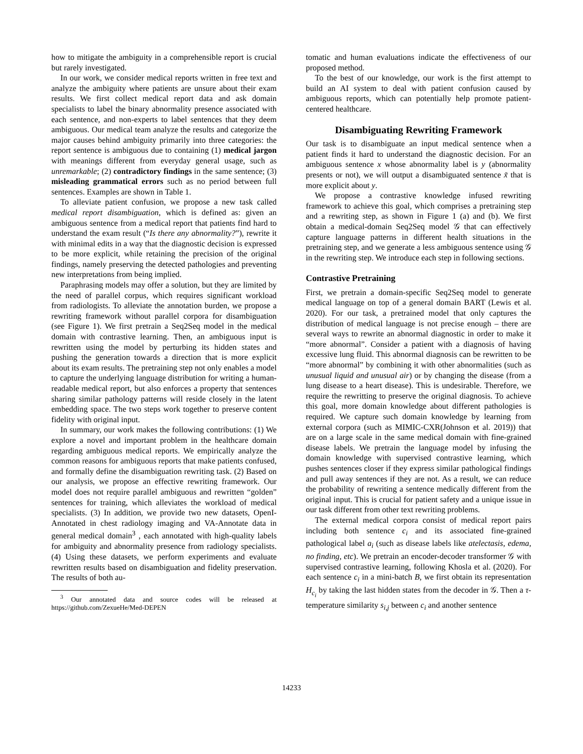how to mitigate the ambiguity in a comprehensible report is crucial but rarely investigated.
In our work, we consider medical reports written in free text and analyze the ambiguity where patients are unsure about their exam results. We first collect medical report data and ask domain specialists to label the binary abnormality presence associated with each sentence, and non-experts to label sentences that they deem ambiguous. Our medical team analyze the results and categorize the major causes behind ambiguity primarily into three categories: the report sentence is ambiguous due to containing (1) medical jargon with meanings different from everyday general usage, such as unremarkable; (2) contradictory findings in the same sentence; (3) misleading grammatical errors such as no period between full sentences. Examples are shown in Table 1.
To alleviate patient confusion, we propose a new task called medical report disambiguation, which is defined as: given an ambiguous sentence from a medical report that patients find hard to understand the exam result (“Is there any abnormality?”), rewrite it with minimal edits in a way that the diagnostic decision is expressed to be more explicit, while retaining the precision of the original findings, namely preserving the detected pathologies and preventing new interpretations from being implied.
Paraphrasing models may offer a solution, but they are limited by the need of parallel corpus, which requires significant workload from radiologists. To alleviate the annotation burden, we propose a rewriting framework without parallel corpora for disambiguation (see Figure 1). We first pretrain a Seq2Seq model in the medical domain with contrastive learning. Then, an ambiguous input is rewritten using the model by perturbing its hidden states and pushing the generation towards a direction that is more explicit about its exam results. The pretraining step not only enables a model to capture the underlying language distribution for writing a human-readable medical report, but also enforces a property that sentences sharing similar pathology patterns will reside closely in the latent embedding space. The two steps work together to preserve content fidelity with original input.
In summary, our work makes the following contributions: (1) We explore a novel and important problem in the healthcare domain regarding ambiguous medical reports. We empirically analyze the common reasons for ambiguous reports that make patients confused, and formally define the disambiguation rewriting task. (2) Based on our analysis, we propose an effective rewriting framework. Our model does not require parallel ambiguous and rewritten “golden” sentences for training, which alleviates the workload of medical specialists. (3) In addition, we provide two new datasets, OpenI-Annotated in chest radiology imaging and VA-Annotate data in general medical domain<sup>3</sup> , each annotated with high-quality labels for ambiguity and abnormality presence from radiology specialists. (4) Using these datasets, we perform experiments and evaluate rewritten results based on disambiguation and fidelity preservation. The results of both au-
<sup>3</sup> Our annotated data and source codes will be released at https://github.com/ZexueHe/Med-DEPEN
tomatic and human evaluations indicate the effectiveness of our proposed method.
To the best of our knowledge, our work is the first attempt to build an AI system to deal with patient confusion caused by ambiguous reports, which can potentially help promote patient-centered healthcare.
Disambiguating Rewriting Framework
Our task is to disambiguate an input medical sentence when a patient finds it hard to understand the diagnostic decision. For an ambiguous sentence x whose abnormality label is y (abnormality presents or not), we will output a disambiguated sentence x̃ that is more explicit about y.
We propose a contrastive knowledge infused rewriting framework to achieve this goal, which comprises a pretraining step and a rewriting step, as shown in Figure 1 (a) and (b). We first obtain a medical-domain Seq2Seq model 𝒢 that can effectively capture language patterns in different health situations in the pretraining step, and we generate a less ambiguous sentence using 𝒢 in the rewriting step. We introduce each step in following sections.
Contrastive Pretraining
First, we pretrain a domain-specific Seq2Seq model to generate medical language on top of a general domain BART (Lewis et al. 2020). For our task, a pretrained model that only captures the distribution of medical language is not precise enough – there are several ways to rewrite an abnormal diagnostic in order to make it “more abnormal”. Consider a patient with a diagnosis of having excessive lung fluid. This abnormal diagnosis can be rewritten to be “more abnormal” by combining it with other abnormalities (such as unusual liquid and unusual air) or by changing the disease (from a lung disease to a heart disease). This is undesirable. Therefore, we require the rewritting to preserve the original diagnosis. To achieve this goal, more domain knowledge about different pathologies is required. We capture such domain knowledge by learning from external corpora (such as MIMIC-CXR(Johnson et al. 2019)) that are on a large scale in the same medical domain with fine-grained disease labels. We pretrain the language model by infusing the domain knowledge with supervised contrastive learning, which pushes sentences closer if they express similar pathological findings and pull away sentences if they are not. As a result, we can reduce the probability of rewriting a sentence medically different from the original input. This is crucial for patient safety and a unique issue in our task different from other text rewriting problems.
The external medical corpora consist of medical report pairs including both sentence c<sub>i</sub> and its associated fine-grained pathological label a<sub>i</sub> (such as disease labels like atelectasis, edema, no finding, etc). We pretrain an encoder-decoder transformer 𝒢 with supervised contrastive learning, following Khosla et al. (2020). For each sentence c<sub>i</sub> in a mini-batch B, we first obtain its representation H<sub>c<sub>i</sub></sub> by taking the last hidden states from the decoder in 𝒢. Then a τ-temperature similarity s<sub>i,j</sub> between c<sub>i</sub> and another sentence
14233